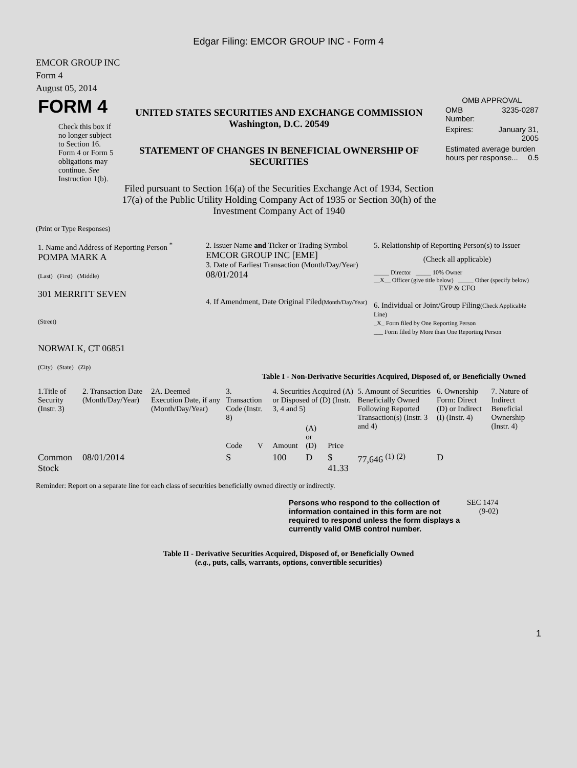Edgar Filing: EMCOR GROUP INC - Form 4
EMCOR GROUP INC
Form 4
August 05, 2014
| FORM 4 Check this box if no longer subject to Section 16. Form 4 or Form 5 obligations may continue. See Instruction 1(b). | UNITED STATES SECURITIES AND EXCHANGE COMMISSION Washington, D.C. 20549 STATEMENT OF CHANGES IN BENEFICIAL OWNERSHIP OF SECURITIES Filed pursuant to Section 16(a) of the Securities Exchange Act of 1934, Section 17(a) of the Public Utility Holding Company Act of 1935 or Section 30(h) of the Investment Company Act of 1940 | OMB APPROVAL / OMB Number: / 3235-0287 / / Expires: / January 31, 2005 / / Estimated average burden hours per response... 0.5 / / |
(Print or Type Responses)
| 1. Name and Address of Reporting Person <sup>*</sup> POMPA MARK A (Last) (First) (Middle) 301 MERRITT SEVEN (Street) NORWALK, CT 06851 (City) (State) (Zip) | 2. Issuer Name and Ticker or Trading Symbol EMCOR GROUP INC [EME] 3. Date of Earliest Transaction (Month/Day/Year) 08/01/2014 4. If Amendment, Date Original Filed (Month/Day/Year) | 5. Relationship of Reporting Person(s) to Issuer (Check all applicable) _____ Director _____ 10% Owner __X__ Officer (give title below) _____ Other (specify below) EVP & CFO 6. Individual or Joint/Group Filing (Check Applicable Line) _X_ Form filed by One Reporting Person ___ Form filed by More than One Reporting Person |
Table I - Non-Derivative Securities Acquired, Disposed of, or Beneficially Owned
| 1.Title of Security (Instr. 3) | 2. Transaction Date (Month/Day/Year) | 2A. Deemed Execution Date, if any (Month/Day/Year) | 3. Transaction Code (Instr. 8) | | 4. Securities Acquired (A) or Disposed of (D) (Instr. 3, 4 and 5) | | | 5. Amount of Securities Beneficially Owned Following Reported Transaction(s) (Instr. 3 and 4) | 6. Ownership Form: Direct (D) or Indirect (I) (Instr. 4) | 7. Nature of Indirect Beneficial Ownership (Instr. 4) |
| --- | --- | --- | --- | --- | --- | --- | --- | --- | --- | --- |
| | | | Code | V | Amount | (A) or (D) | Price | | | |
| Common Stock | 08/01/2014 | | S | | 100 | D | $ 41.33 | 77,646 <sup>(1)</sup> <sup>(2)</sup> | D | |
Reminder: Report on a separate line for each class of securities beneficially owned directly or indirectly.
| Persons who respond to the collection of information contained in this form are not required to respond unless the form displays a currently valid OMB control number. | SEC 1474 (9-02) |
Table II - Derivative Securities Acquired, Disposed of, or Beneficially Owned
(e.g., puts, calls, warrants, options, convertible securities)
1